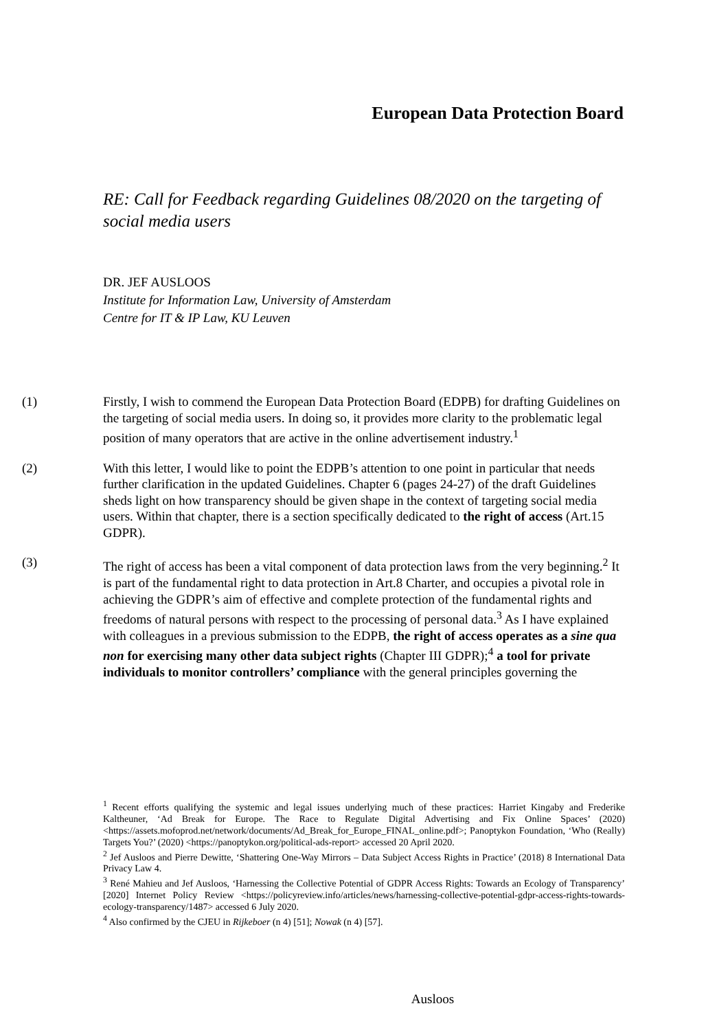European Data Protection Board
RE: Call for Feedback regarding Guidelines 08/2020 on the targeting of social media users
DR. JEF AUSLOOS
Institute for Information Law, University of Amsterdam
Centre for IT & IP Law, KU Leuven
(1) Firstly, I wish to commend the European Data Protection Board (EDPB) for drafting Guidelines on the targeting of social media users. In doing so, it provides more clarity to the problematic legal position of many operators that are active in the online advertisement industry.<sup>1</sup>
(2) With this letter, I would like to point the EDPB’s attention to one point in particular that needs further clarification in the updated Guidelines. Chapter 6 (pages 24-27) of the draft Guidelines sheds light on how transparency should be given shape in the context of targeting social media users. Within that chapter, there is a section specifically dedicated to the right of access (Art.15 GDPR).
(3) The right of access has been a vital component of data protection laws from the very beginning.<sup>2</sup> It is part of the fundamental right to data protection in Art.8 Charter, and occupies a pivotal role in achieving the GDPR’s aim of effective and complete protection of the fundamental rights and freedoms of natural persons with respect to the processing of personal data.<sup>3</sup> As I have explained with colleagues in a previous submission to the EDPB, the right of access operates as a sine qua non for exercising many other data subject rights (Chapter III GDPR);<sup>4</sup> a tool for private individuals to monitor controllers’ compliance with the general principles governing the
<sup>1</sup> Recent efforts qualifying the systemic and legal issues underlying much of these practices: Harriet Kingaby and Frederike Kaltheuner, ‘Ad Break for Europe. The Race to Regulate Digital Advertising and Fix Online Spaces’ (2020) <https://assets.mofoprod.net/network/documents/Ad_Break_for_Europe_FINAL_online.pdf>; Panoptykon Foundation, ‘Who (Really) Targets You?’ (2020) <https://panoptykon.org/political-ads-report> accessed 20 April 2020.
<sup>2</sup> Jef Ausloos and Pierre Dewitte, ‘Shattering One-Way Mirrors – Data Subject Access Rights in Practice’ (2018) 8 International Data Privacy Law 4.
<sup>3</sup> René Mahieu and Jef Ausloos, ‘Harnessing the Collective Potential of GDPR Access Rights: Towards an Ecology of Transparency’ [2020] Internet Policy Review <https://policyreview.info/articles/news/harnessing-collective-potential-gdpr-access-rights-towards-ecology-transparency/1487> accessed 6 July 2020.
<sup>4</sup> Also confirmed by the CJEU in Rijkeboer (n 4) [51]; Nowak (n 4) [57].
Ausloos